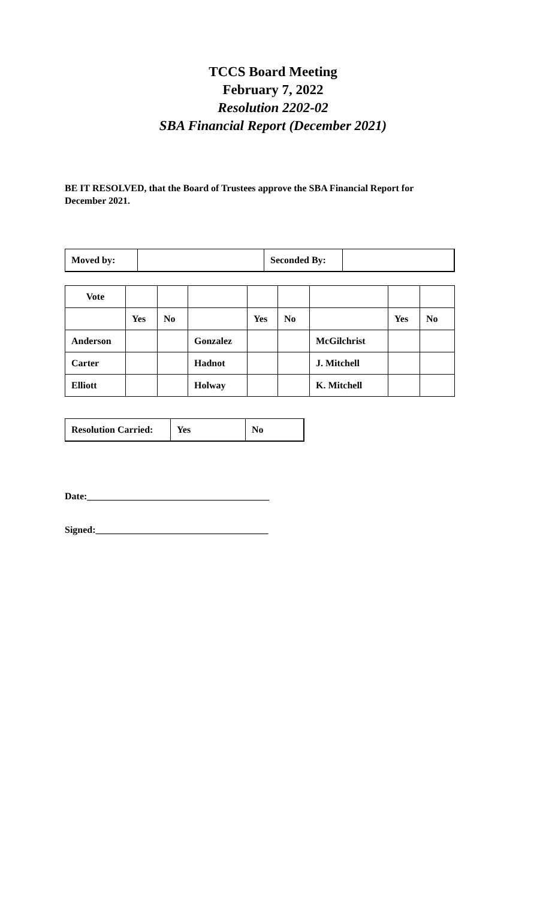TCCS Board Meeting
February 7, 2022
Resolution 2202-02
SBA Financial Report (December 2021)
BE IT RESOLVED, that the Board of Trustees approve the SBA Financial Report for December 2021.
| Moved by: | | Seconded By: | |
| Vote | | | | | | | | |
| | Yes | No | | Yes | No | | Yes | No |
| Anderson | | | Gonzalez | | | McGilchrist | | |
| Carter | | | Hadnot | | | J. Mitchell | | |
| Elliott | | | Holway | | | K. Mitchell | | |
| Resolution Carried: | Yes | No |
Date:______________________________________
Signed:____________________________________